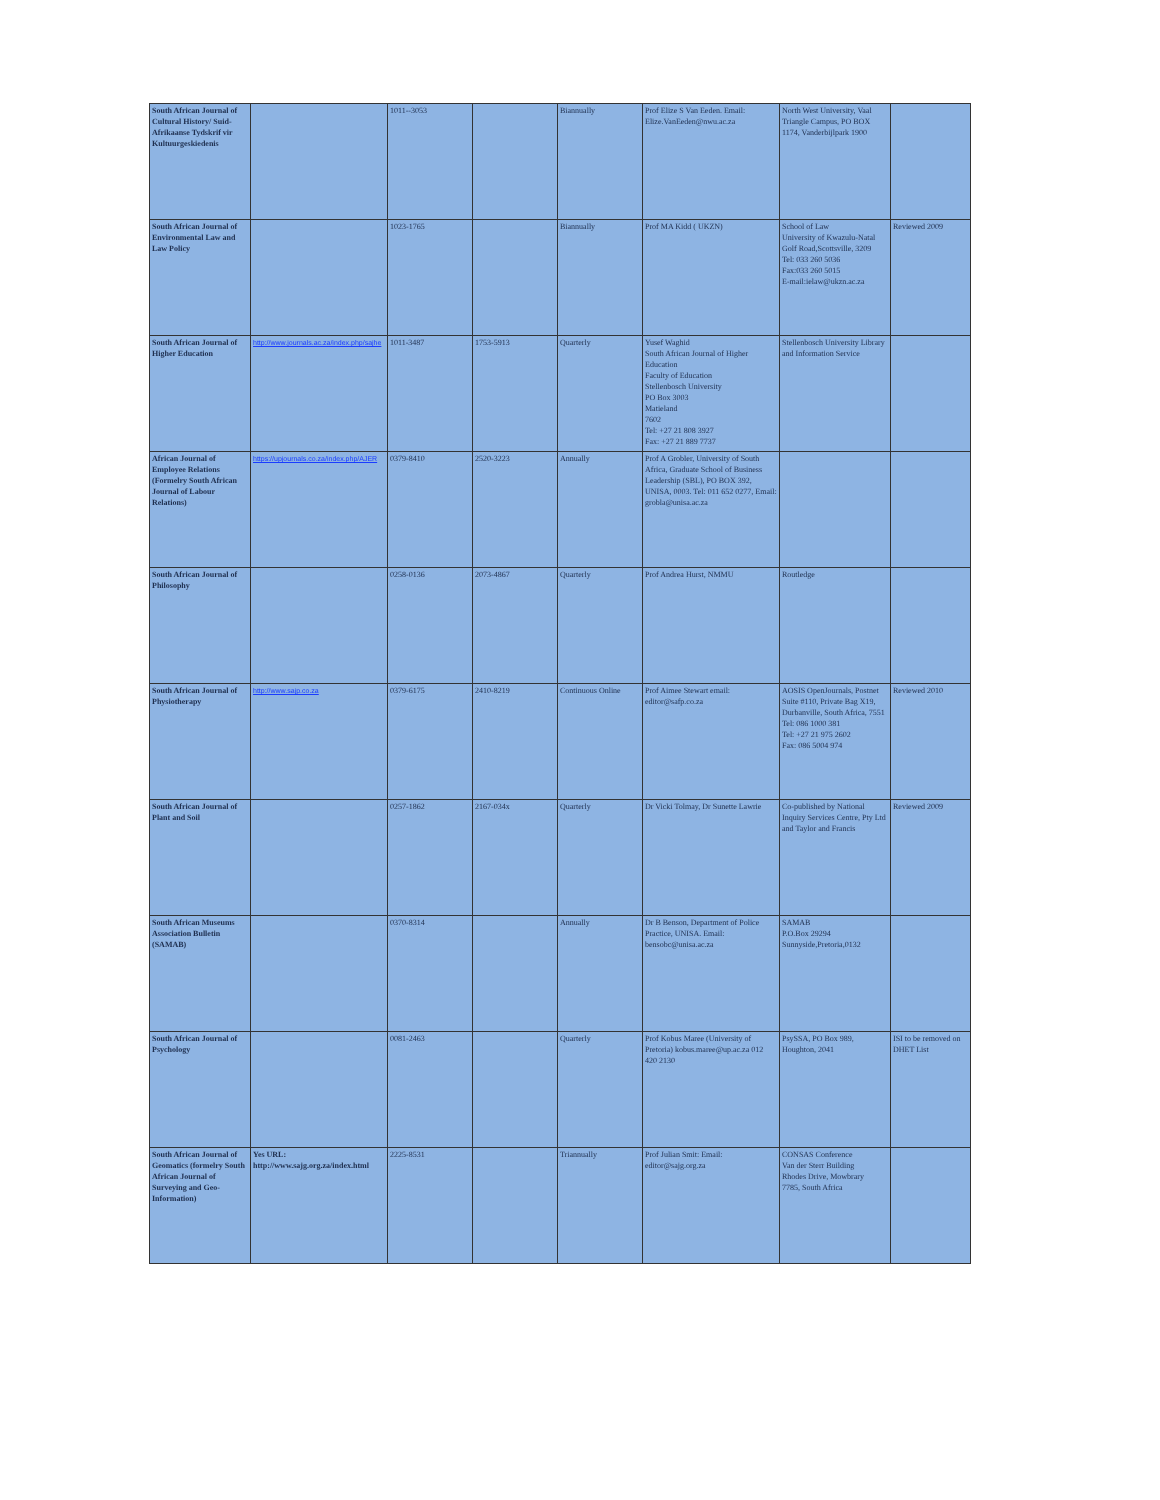| South African Journal of Cultural History/ Suid-Afrikaanse Tydskrif vir Kultuurgeskiedenis | | 1011--3053 | | Biannually | Prof Elize S Van Eeden. Email: Elize.VanEeden@nwu.ac.za | North West University, Vaal Triangle Campus, PO BOX 1174, Vanderbijlpark 1900 | |
| South African Journal of Environmental Law and Law Policy | | 1023-1765 | | Biannually | Prof MA Kidd ( UKZN) | School of Law University of Kwazulu-Natal Golf Road,Scottsville, 3209 Tel: 033 260 5036 Fax:033 260 5015 E-mail:ielaw@ukzn.ac.za | Reviewed 2009 |
| South African Journal of Higher Education | http://www.journals.ac.za/index.php/sajhe | 1011-3487 | 1753-5913 | Quarterly | Yusef Waghid South African Journal of Higher Education Faculty of Education Stellenbosch University PO Box 3003 Matieland 7602 Tel: +27 21 808 3927 Fax: +27 21 889 7737 | Stellenbosch University Library and Information Service | |
| African Journal of Employee Relations (Formelry South African Journal of Labour Relations) | https://upjournals.co.za/index.php/AJER | 0379-8410 | 2520-3223 | Annually | Prof A Grobler, University of South Africa, Graduate School of Business Leadership (SBL), PO BOX 392, UNISA, 0003. Tel: 011 652 0277, Email: grobla@unisa.ac.za | | |
| South African Journal of Philosophy | | 0258-0136 | 2073-4867 | Quarterly | Prof Andrea Hurst, NMMU | Routledge | |
| South African Journal of Physiotherapy | http://www.sajp.co.za | 0379-6175 | 2410-8219 | Continuous Online | Prof Aimee Stewart email: editor@safp.co.za | AOSIS OpenJournals, Postnet Suite #110, Private Bag X19, Durbanville, South Africa, 7551 Tel: 086 1000 381 Tel: +27 21 975 2602 Fax: 086 5004 974 | Reviewed 2010 |
| South African Journal of Plant and Soil | | 0257-1862 | 2167-034x | Quarterly | Dr Vicki Tolmay, Dr Sunette Lawrie | Co-published by National Inquiry Services Centre, Pty Ltd and Taylor and Francis | Reviewed 2009 |
| South African Museums Association Bulletin (SAMAB) | | 0370-8314 | | Annually | Dr B Benson, Department of Police Practice, UNISA. Email: bensobc@unisa.ac.za | SAMAB P.O.Box 29294 Sunnyside,Pretoria,0132 | |
| South African Journal of Psychology | | 0081-2463 | | Quarterly | Prof Kobus Maree (University of Pretoria) kobus.maree@up.ac.za 012 420 2130 | PsySSA, PO Box 989, Houghton, 2041 | ISI to be removed on DHET List |
| South African Journal of Geomatics (formelry South African Journal of Surveying and Geo-Information) | Yes URL: http://www.sajg.org.za/index.html | 2225-8531 | | Triannually | Prof Julian Smit: Email: editor@sajg.org.za | CONSAS Conference Van der Sterr Building Rhodes Drive, Mowbrary 7785, South Africa | |